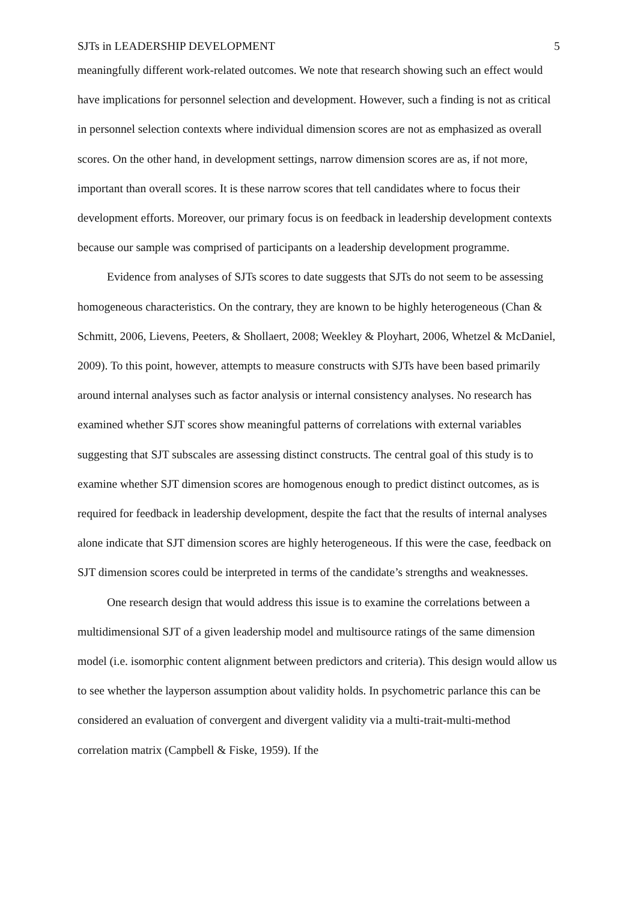SJTs in LEADERSHIP DEVELOPMENT 5
meaningfully different work-related outcomes. We note that research showing such an effect would have implications for personnel selection and development. However, such a finding is not as critical in personnel selection contexts where individual dimension scores are not as emphasized as overall scores. On the other hand, in development settings, narrow dimension scores are as, if not more, important than overall scores. It is these narrow scores that tell candidates where to focus their development efforts. Moreover, our primary focus is on feedback in leadership development contexts because our sample was comprised of participants on a leadership development programme.
Evidence from analyses of SJTs scores to date suggests that SJTs do not seem to be assessing homogeneous characteristics. On the contrary, they are known to be highly heterogeneous (Chan & Schmitt, 2006, Lievens, Peeters, & Shollaert, 2008; Weekley & Ployhart, 2006, Whetzel & McDaniel, 2009). To this point, however, attempts to measure constructs with SJTs have been based primarily around internal analyses such as factor analysis or internal consistency analyses. No research has examined whether SJT scores show meaningful patterns of correlations with external variables suggesting that SJT subscales are assessing distinct constructs. The central goal of this study is to examine whether SJT dimension scores are homogenous enough to predict distinct outcomes, as is required for feedback in leadership development, despite the fact that the results of internal analyses alone indicate that SJT dimension scores are highly heterogeneous. If this were the case, feedback on SJT dimension scores could be interpreted in terms of the candidate’s strengths and weaknesses.
One research design that would address this issue is to examine the correlations between a multidimensional SJT of a given leadership model and multisource ratings of the same dimension model (i.e. isomorphic content alignment between predictors and criteria). This design would allow us to see whether the layperson assumption about validity holds. In psychometric parlance this can be considered an evaluation of convergent and divergent validity via a multi-trait-multi-method correlation matrix (Campbell & Fiske, 1959). If the